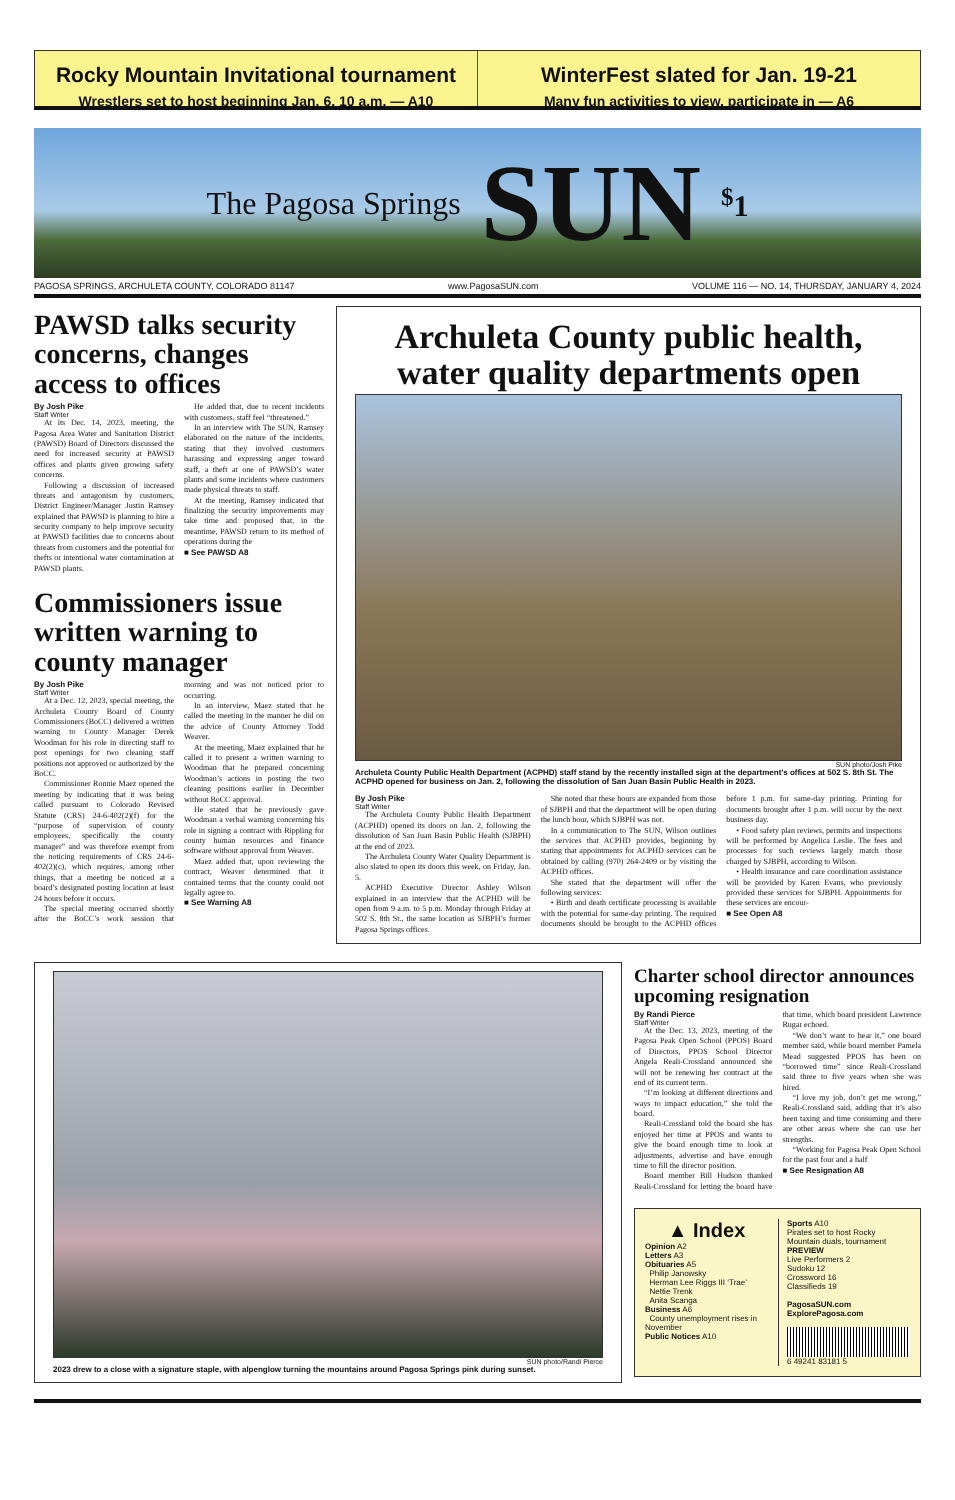Rocky Mountain Invitational tournament
Wrestlers set to host beginning Jan. 6, 10 a.m. — A10
WinterFest slated for Jan. 19-21
Many fun activities to view, participate in — A6
The Pagosa Springs SUN<sup>$</sup>1
PAGOSA SPRINGS, ARCHULETA COUNTY, COLORADO 81147 www.PagosaSUN.com VOLUME 116 — NO. 14, THURSDAY, JANUARY 4, 2024
PAWSD talks security concerns, changes access to offices
By Josh Pike
Staff Writer
At its Dec. 14, 2023, meeting, the Pagosa Area Water and Sanitation District (PAWSD) Board of Directors discussed the need for increased security at PAWSD offices and plants given growing safety concerns.
Following a discussion of increased threats and antagonism by customers, District Engineer/Manager Justin Ramsey explained that PAWSD is planning to hire a security company to help improve security at PAWSD facilities due to concerns about threats from customers and the potential for thefts or intentional water contamination at PAWSD plants.
He added that, due to recent incidents with customers, staff feel “threatened.”
In an interview with The SUN, Ramsey elaborated on the nature of the incidents, stating that they involved customers harassing and expressing anger toward staff, a theft at one of PAWSD’s water plants and some incidents where customers made physical threats to staff.
At the meeting, Ramsey indicated that finalizing the security improvements may take time and proposed that, in the meantime, PAWSD return to its method of operations during the
■ See PAWSD A8
Commissioners issue written warning to county manager
By Josh Pike
Staff Writer
At a Dec. 12, 2023, special meeting, the Archuleta County Board of County Commissioners (BoCC) delivered a written warning to County Manager Derek Woodman for his role in directing staff to post openings for two cleaning staff positions not approved or authorized by the BoCC.
Commissioner Ronnie Maez opened the meeting by indicating that it was being called pursuant to Colorado Revised Statute (CRS) 24-6-402(2)(f) for the “purpose of supervision of county employees, specifically the county manager” and was therefore exempt from the noticing requirements of CRS 24-6-402(2)(c), which requires, among other things, that a meeting be noticed at a board’s designated posting location at least 24 hours before it occurs.
The special meeting occurred shortly after the BoCC’s work session that morning and was not noticed prior to occurring.
In an interview, Maez stated that he called the meeting in the manner he did on the advice of County Attorney Todd Weaver.
At the meeting, Maez explained that he called it to present a written warning to Woodman that he prepared concerning Woodman’s actions in posting the two cleaning positions earlier in December without BoCC approval.
He stated that he previously gave Woodman a verbal warning concerning his role in signing a contract with Rippling for county human resources and finance software without approval from Weaver.
Maez added that, upon reviewing the contract, Weaver determined that it contained terms that the county could not legally agree to.
■ See Warning A8
Archuleta County public health, water quality departments open
SUN photo/Josh Pike
Archuleta County Public Health Department (ACPHD) staff stand by the recently installed sign at the department’s offices at 502 S. 8th St. The ACPHD opened for business on Jan. 2, following the dissolution of San Juan Basin Public Health in 2023.
By Josh Pike
Staff Writer
The Archuleta County Public Health Department (ACPHD) opened its doors on Jan. 2, following the dissolution of San Juan Basin Public Health (SJBPH) at the end of 2023.
The Archuleta County Water Quality Department is also slated to open its doors this week, on Friday, Jan. 5.
ACPHD Executive Director Ashley Wilson explained in an interview that the ACPHD will be open from 9 a.m. to 5 p.m. Monday through Friday at 502 S. 8th St., the same location as SJBPH’s former Pagosa Springs offices.
She noted that these hours are expanded from those of SJBPH and that the department will be open during the lunch hour, which SJBPH was not.
In a communication to The SUN, Wilson outlines the services that ACPHD provides, beginning by stating that appointments for ACPHD services can be obtained by calling (970) 264-2409 or by visiting the ACPHD offices.
She stated that the department will offer the following services:
• Birth and death certificate processing is available with the potential for same-day printing. The required documents should be brought to the ACPHD offices before 1 p.m. for same-day printing. Printing for documents brought after 1 p.m. will occur by the next business day.
• Food safety plan reviews, permits and inspections will be performed by Angelica Leslie. The fees and processes for such reviews largely match those charged by SJBPH, according to Wilson.
• Health insurance and care coordination assistance will be provided by Karen Evans, who previously provided these services for SJBPH. Appointments for these services are encour-
■ See Open A8
SUN photo/Randi Pierce
2023 drew to a close with a signature staple, with alpenglow turning the mountains around Pagosa Springs pink during sunset.
Charter school director announces upcoming resignation
By Randi Pierce
Staff Writer
At the Dec. 13, 2023, meeting of the Pagosa Peak Open School (PPOS) Board of Directors, PPOS School Director Angela Reali-Crossland announced she will not be renewing her contract at the end of its current term.
“I’m looking at different directions and ways to impact education,” she told the board.
Reali-Crossland told the board she has enjoyed her time at PPOS and wants to give the board enough time to look at adjustments, advertise and have enough time to fill the director position.
Board member Bill Hudson thanked Reali-Crossland for letting the board have that time, which board president Lawrence Rugar echoed.
“We don’t want to hear it,” one board member said, while board member Pamela Mead suggested PPOS has been on “borrowed time” since Reali-Crossland said three to five years when she was hired.
“I love my job, don’t get me wrong,” Reali-Crossland said, adding that it’s also been taxing and time consuming and there are other areas where she can use her strengths.
“Working for Pagosa Peak Open School for the past four and a half
■ See Resignation A8
▲ Index
Opinion A2
Letters A3
Obituaries A5
Philip Janowsky
Herman Lee Riggs III ‘Trae’
Nettie Trenk
Anita Scanga
Business A6
County unemployment rises in November
Public Notices A10
Sports A10
Pirates set to host Rocky Mountain duals, tournament
PREVIEW
Live Performers 2
Sudoku 12
Crossword 16
Classifieds 19
PagosaSUN.com
ExplorePagosa.com
6 49241 83181 5